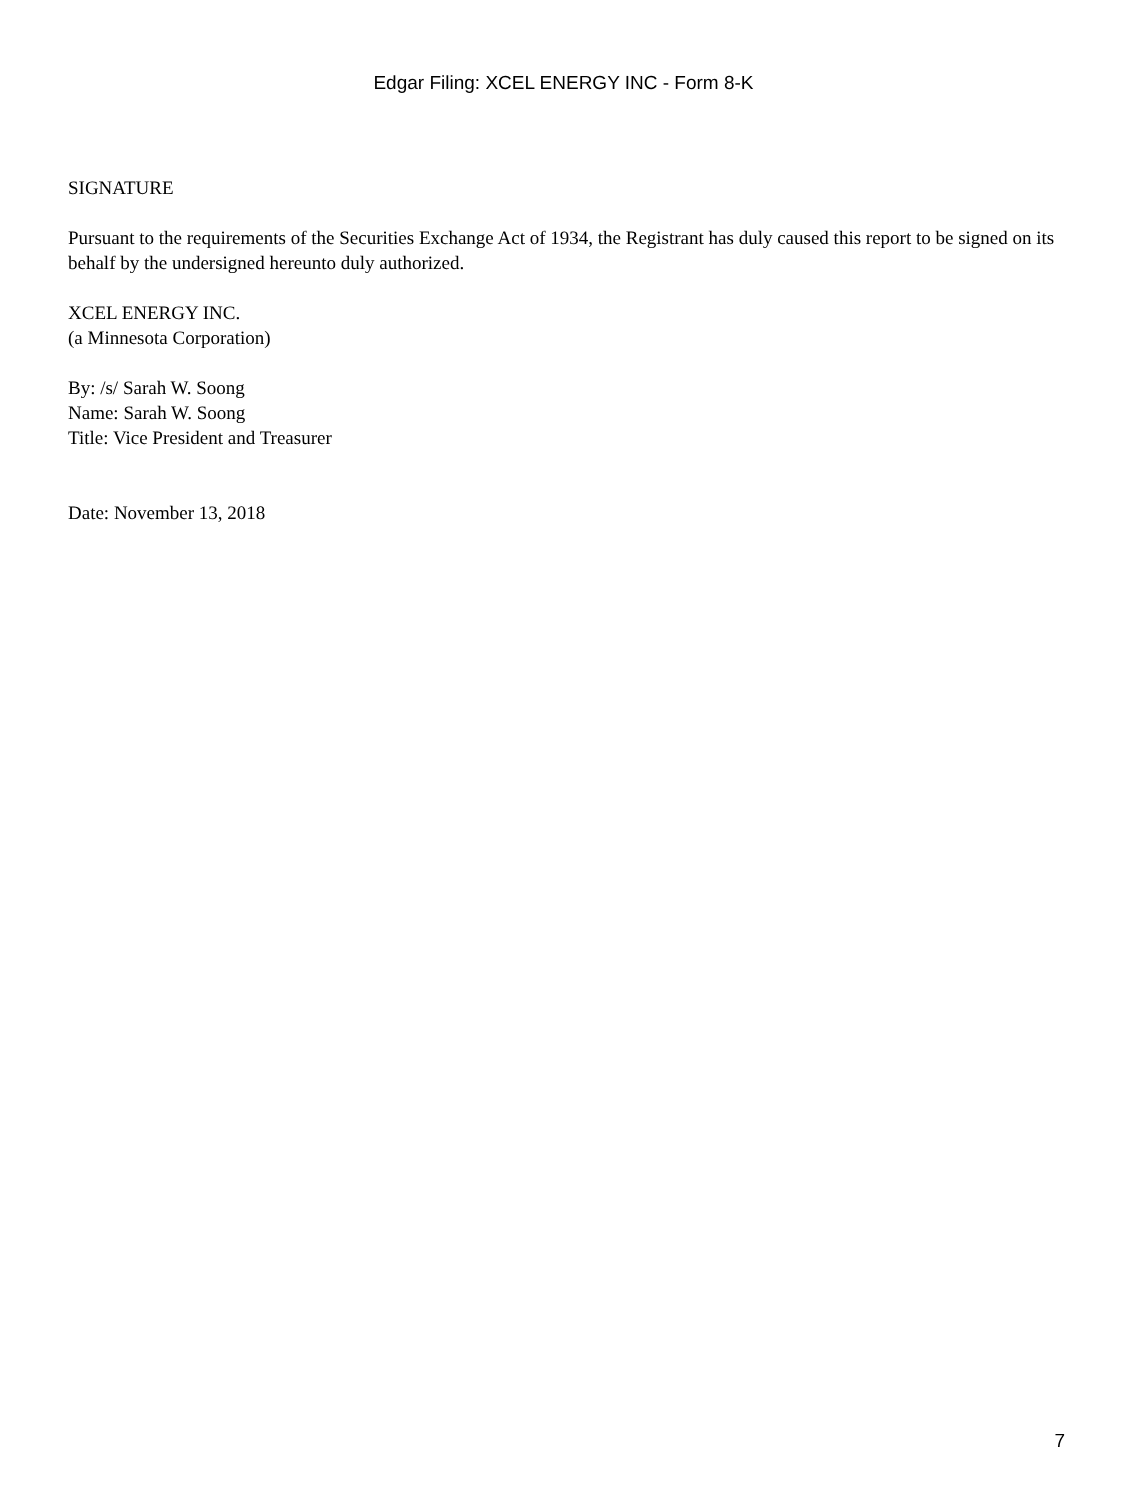Edgar Filing: XCEL ENERGY INC - Form 8-K
SIGNATURE
Pursuant to the requirements of the Securities Exchange Act of 1934, the Registrant has duly caused this report to be signed on its behalf by the undersigned hereunto duly authorized.
XCEL ENERGY INC.
(a Minnesota Corporation)
By: /s/ Sarah W. Soong
Name: Sarah W. Soong
Title: Vice President and Treasurer
Date: November 13, 2018
7